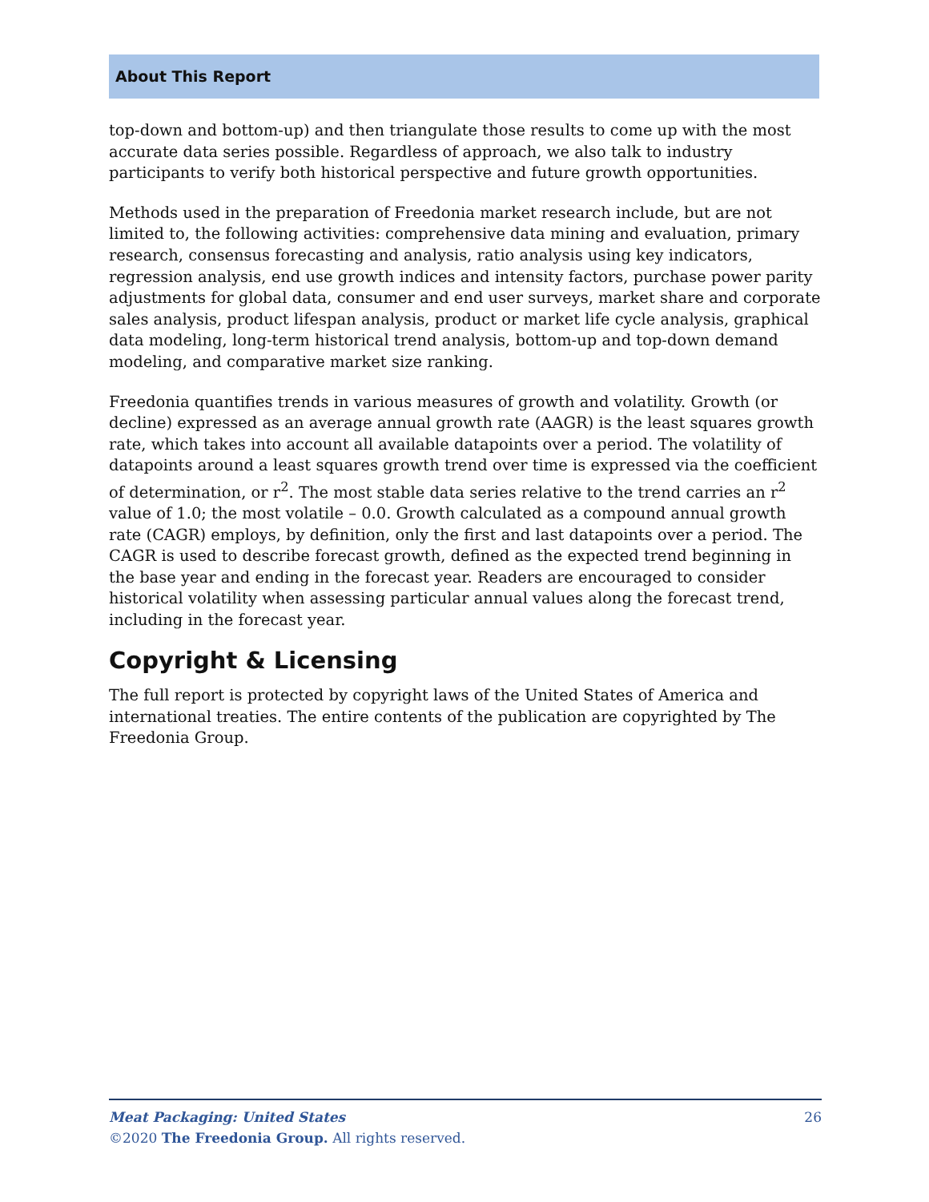About This Report
top-down and bottom-up) and then triangulate those results to come up with the most accurate data series possible. Regardless of approach, we also talk to industry participants to verify both historical perspective and future growth opportunities.
Methods used in the preparation of Freedonia market research include, but are not limited to, the following activities: comprehensive data mining and evaluation, primary research, consensus forecasting and analysis, ratio analysis using key indicators, regression analysis, end use growth indices and intensity factors, purchase power parity adjustments for global data, consumer and end user surveys, market share and corporate sales analysis, product lifespan analysis, product or market life cycle analysis, graphical data modeling, long-term historical trend analysis, bottom-up and top-down demand modeling, and comparative market size ranking.
Freedonia quantifies trends in various measures of growth and volatility. Growth (or decline) expressed as an average annual growth rate (AAGR) is the least squares growth rate, which takes into account all available datapoints over a period. The volatility of datapoints around a least squares growth trend over time is expressed via the coefficient of determination, or r<sup>2</sup>. The most stable data series relative to the trend carries an r<sup>2</sup> value of 1.0; the most volatile – 0.0. Growth calculated as a compound annual growth rate (CAGR) employs, by definition, only the first and last datapoints over a period. The CAGR is used to describe forecast growth, defined as the expected trend beginning in the base year and ending in the forecast year. Readers are encouraged to consider historical volatility when assessing particular annual values along the forecast trend, including in the forecast year.
Copyright & Licensing
The full report is protected by copyright laws of the United States of America and international treaties. The entire contents of the publication are copyrighted by The Freedonia Group.
26
Meat Packaging: United States
©2020 The Freedonia Group. All rights reserved.